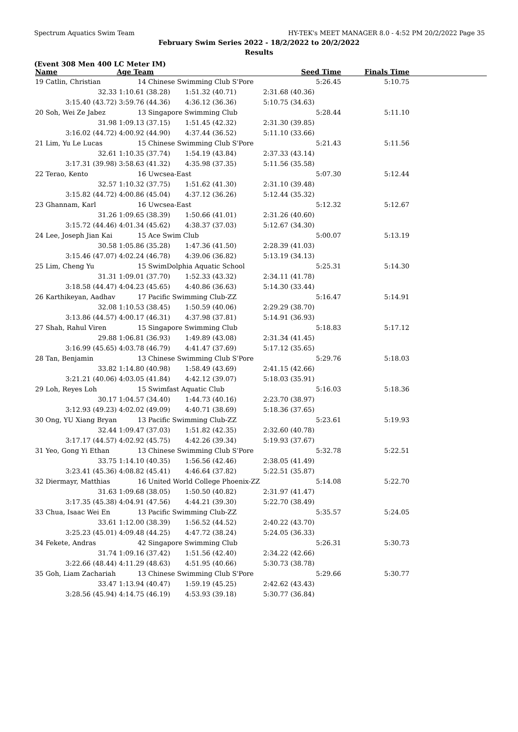Spectrum Aquatics Swim Team HY-TEK's MEET MANAGER 8.0 - 4:52 PM 20/2/2022 Page 35
February Swim Series 2022 - 18/2/2022 to 20/2/2022
Results
(Event 308 Men 400 LC Meter IM)
| Name | Age Team | | Seed Time | Finals Time | |
| --- | --- | --- | --- | --- | --- |
| 19 Catlin, Christian | 14 Chinese Swimming Club S'Pore | | 5:26.45 | 5:10.75 | |
| 32.33 | 1:10.61 (38.28) | 1:51.32 (40.71) | 2:31.68 (40.36) | | |
| 3:15.40 (43.72) | 3:59.76 (44.36) | 4:36.12 (36.36) | 5:10.75 (34.63) | | |
| 20 Soh, Wei Ze Jabez | 13 Singapore Swimming Club | | 5:28.44 | 5:11.10 | |
| 31.98 | 1:09.13 (37.15) | 1:51.45 (42.32) | 2:31.30 (39.85) | | |
| 3:16.02 (44.72) | 4:00.92 (44.90) | 4:37.44 (36.52) | 5:11.10 (33.66) | | |
| 21 Lim, Yu Le Lucas | 15 Chinese Swimming Club S'Pore | | 5:21.43 | 5:11.56 | |
| 32.61 | 1:10.35 (37.74) | 1:54.19 (43.84) | 2:37.33 (43.14) | | |
| 3:17.31 (39.98) | 3:58.63 (41.32) | 4:35.98 (37.35) | 5:11.56 (35.58) | | |
| 22 Terao, Kento | 16 Uwcsea-East | | 5:07.30 | 5:12.44 | |
| 32.57 | 1:10.32 (37.75) | 1:51.62 (41.30) | 2:31.10 (39.48) | | |
| 3:15.82 (44.72) | 4:00.86 (45.04) | 4:37.12 (36.26) | 5:12.44 (35.32) | | |
| 23 Ghannam, Karl | 16 Uwcsea-East | | 5:12.32 | 5:12.67 | |
| 31.26 | 1:09.65 (38.39) | 1:50.66 (41.01) | 2:31.26 (40.60) | | |
| 3:15.72 (44.46) | 4:01.34 (45.62) | 4:38.37 (37.03) | 5:12.67 (34.30) | | |
| 24 Lee, Joseph Jian Kai | 15 Ace Swim Club | | 5:00.07 | 5:13.19 | |
| 30.58 | 1:05.86 (35.28) | 1:47.36 (41.50) | 2:28.39 (41.03) | | |
| 3:15.46 (47.07) | 4:02.24 (46.78) | 4:39.06 (36.82) | 5:13.19 (34.13) | | |
| 25 Lim, Cheng Yu | 15 SwimDolphia Aquatic School | | 5:25.31 | 5:14.30 | |
| 31.31 | 1:09.01 (37.70) | 1:52.33 (43.32) | 2:34.11 (41.78) | | |
| 3:18.58 (44.47) | 4:04.23 (45.65) | 4:40.86 (36.63) | 5:14.30 (33.44) | | |
| 26 Karthikeyan, Aadhav | 17 Pacific Swimming Club-ZZ | | 5:16.47 | 5:14.91 | |
| 32.08 | 1:10.53 (38.45) | 1:50.59 (40.06) | 2:29.29 (38.70) | | |
| 3:13.86 (44.57) | 4:00.17 (46.31) | 4:37.98 (37.81) | 5:14.91 (36.93) | | |
| 27 Shah, Rahul Viren | 15 Singapore Swimming Club | | 5:18.83 | 5:17.12 | |
| 29.88 | 1:06.81 (36.93) | 1:49.89 (43.08) | 2:31.34 (41.45) | | |
| 3:16.99 (45.65) | 4:03.78 (46.79) | 4:41.47 (37.69) | 5:17.12 (35.65) | | |
| 28 Tan, Benjamin | 13 Chinese Swimming Club S'Pore | | 5:29.76 | 5:18.03 | |
| 33.82 | 1:14.80 (40.98) | 1:58.49 (43.69) | 2:41.15 (42.66) | | |
| 3:21.21 (40.06) | 4:03.05 (41.84) | 4:42.12 (39.07) | 5:18.03 (35.91) | | |
| 29 Loh, Reyes Loh | 15 Swimfast Aquatic Club | | 5:16.03 | 5:18.36 | |
| 30.17 | 1:04.57 (34.40) | 1:44.73 (40.16) | 2:23.70 (38.97) | | |
| 3:12.93 (49.23) | 4:02.02 (49.09) | 4:40.71 (38.69) | 5:18.36 (37.65) | | |
| 30 Ong, YU Xiang Bryan | 13 Pacific Swimming Club-ZZ | | 5:23.61 | 5:19.93 | |
| 32.44 | 1:09.47 (37.03) | 1:51.82 (42.35) | 2:32.60 (40.78) | | |
| 3:17.17 (44.57) | 4:02.92 (45.75) | 4:42.26 (39.34) | 5:19.93 (37.67) | | |
| 31 Yeo, Gong Yi Ethan | 13 Chinese Swimming Club S'Pore | | 5:32.78 | 5:22.51 | |
| 33.75 | 1:14.10 (40.35) | 1:56.56 (42.46) | 2:38.05 (41.49) | | |
| 3:23.41 (45.36) | 4:08.82 (45.41) | 4:46.64 (37.82) | 5:22.51 (35.87) | | |
| 32 Diermayr, Matthias | 16 United World College Phoenix-ZZ | | 5:14.08 | 5:22.70 | |
| 31.63 | 1:09.68 (38.05) | 1:50.50 (40.82) | 2:31.97 (41.47) | | |
| 3:17.35 (45.38) | 4:04.91 (47.56) | 4:44.21 (39.30) | 5:22.70 (38.49) | | |
| 33 Chua, Isaac Wei En | 13 Pacific Swimming Club-ZZ | | 5:35.57 | 5:24.05 | |
| 33.61 | 1:12.00 (38.39) | 1:56.52 (44.52) | 2:40.22 (43.70) | | |
| 3:25.23 (45.01) | 4:09.48 (44.25) | 4:47.72 (38.24) | 5:24.05 (36.33) | | |
| 34 Fekete, Andras | 42 Singapore Swimming Club | | 5:26.31 | 5:30.73 | |
| 31.74 | 1:09.16 (37.42) | 1:51.56 (42.40) | 2:34.22 (42.66) | | |
| 3:22.66 (48.44) | 4:11.29 (48.63) | 4:51.95 (40.66) | 5:30.73 (38.78) | | |
| 35 Goh, Liam Zachariah | 13 Chinese Swimming Club S'Pore | | 5:29.66 | 5:30.77 | |
| 33.47 | 1:13.94 (40.47) | 1:59.19 (45.25) | 2:42.62 (43.43) | | |
| 3:28.56 (45.94) | 4:14.75 (46.19) | 4:53.93 (39.18) | 5:30.77 (36.84) | | |